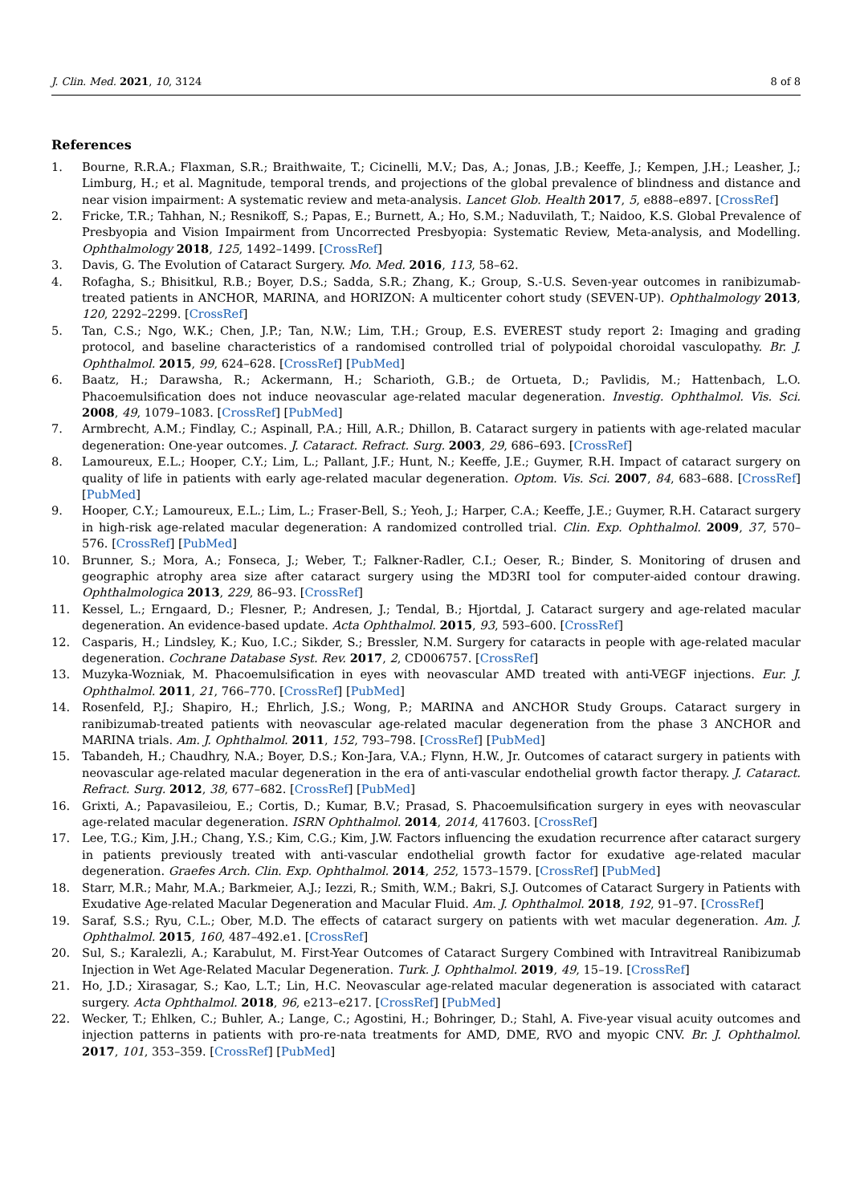J. Clin. Med. 2021, 10, 3124 8 of 8
References
1. Bourne, R.R.A.; Flaxman, S.R.; Braithwaite, T.; Cicinelli, M.V.; Das, A.; Jonas, J.B.; Keeffe, J.; Kempen, J.H.; Leasher, J.; Limburg, H.; et al. Magnitude, temporal trends, and projections of the global prevalence of blindness and distance and near vision impairment: A systematic review and meta-analysis. Lancet Glob. Health 2017, 5, e888–e897. [CrossRef]
2. Fricke, T.R.; Tahhan, N.; Resnikoff, S.; Papas, E.; Burnett, A.; Ho, S.M.; Naduvilath, T.; Naidoo, K.S. Global Prevalence of Presbyopia and Vision Impairment from Uncorrected Presbyopia: Systematic Review, Meta-analysis, and Modelling. Ophthalmology 2018, 125, 1492–1499. [CrossRef]
3. Davis, G. The Evolution of Cataract Surgery. Mo. Med. 2016, 113, 58–62.
4. Rofagha, S.; Bhisitkul, R.B.; Boyer, D.S.; Sadda, S.R.; Zhang, K.; Group, S.-U.S. Seven-year outcomes in ranibizumab-treated patients in ANCHOR, MARINA, and HORIZON: A multicenter cohort study (SEVEN-UP). Ophthalmology 2013, 120, 2292–2299. [CrossRef]
5. Tan, C.S.; Ngo, W.K.; Chen, J.P.; Tan, N.W.; Lim, T.H.; Group, E.S. EVEREST study report 2: Imaging and grading protocol, and baseline characteristics of a randomised controlled trial of polypoidal choroidal vasculopathy. Br. J. Ophthalmol. 2015, 99, 624–628. [CrossRef] [PubMed]
6. Baatz, H.; Darawsha, R.; Ackermann, H.; Scharioth, G.B.; de Ortueta, D.; Pavlidis, M.; Hattenbach, L.O. Phacoemulsification does not induce neovascular age-related macular degeneration. Investig. Ophthalmol. Vis. Sci. 2008, 49, 1079–1083. [CrossRef] [PubMed]
7. Armbrecht, A.M.; Findlay, C.; Aspinall, P.A.; Hill, A.R.; Dhillon, B. Cataract surgery in patients with age-related macular degeneration: One-year outcomes. J. Cataract. Refract. Surg. 2003, 29, 686–693. [CrossRef]
8. Lamoureux, E.L.; Hooper, C.Y.; Lim, L.; Pallant, J.F.; Hunt, N.; Keeffe, J.E.; Guymer, R.H. Impact of cataract surgery on quality of life in patients with early age-related macular degeneration. Optom. Vis. Sci. 2007, 84, 683–688. [CrossRef] [PubMed]
9. Hooper, C.Y.; Lamoureux, E.L.; Lim, L.; Fraser-Bell, S.; Yeoh, J.; Harper, C.A.; Keeffe, J.E.; Guymer, R.H. Cataract surgery in high-risk age-related macular degeneration: A randomized controlled trial. Clin. Exp. Ophthalmol. 2009, 37, 570–576. [CrossRef] [PubMed]
10. Brunner, S.; Mora, A.; Fonseca, J.; Weber, T.; Falkner-Radler, C.I.; Oeser, R.; Binder, S. Monitoring of drusen and geographic atrophy area size after cataract surgery using the MD3RI tool for computer-aided contour drawing. Ophthalmologica 2013, 229, 86–93. [CrossRef]
11. Kessel, L.; Erngaard, D.; Flesner, P.; Andresen, J.; Tendal, B.; Hjortdal, J. Cataract surgery and age-related macular degeneration. An evidence-based update. Acta Ophthalmol. 2015, 93, 593–600. [CrossRef]
12. Casparis, H.; Lindsley, K.; Kuo, I.C.; Sikder, S.; Bressler, N.M. Surgery for cataracts in people with age-related macular degeneration. Cochrane Database Syst. Rev. 2017, 2, CD006757. [CrossRef]
13. Muzyka-Wozniak, M. Phacoemulsification in eyes with neovascular AMD treated with anti-VEGF injections. Eur. J. Ophthalmol. 2011, 21, 766–770. [CrossRef] [PubMed]
14. Rosenfeld, P.J.; Shapiro, H.; Ehrlich, J.S.; Wong, P.; MARINA and ANCHOR Study Groups. Cataract surgery in ranibizumab-treated patients with neovascular age-related macular degeneration from the phase 3 ANCHOR and MARINA trials. Am. J. Ophthalmol. 2011, 152, 793–798. [CrossRef] [PubMed]
15. Tabandeh, H.; Chaudhry, N.A.; Boyer, D.S.; Kon-Jara, V.A.; Flynn, H.W., Jr. Outcomes of cataract surgery in patients with neovascular age-related macular degeneration in the era of anti-vascular endothelial growth factor therapy. J. Cataract. Refract. Surg. 2012, 38, 677–682. [CrossRef] [PubMed]
16. Grixti, A.; Papavasileiou, E.; Cortis, D.; Kumar, B.V.; Prasad, S. Phacoemulsification surgery in eyes with neovascular age-related macular degeneration. ISRN Ophthalmol. 2014, 2014, 417603. [CrossRef]
17. Lee, T.G.; Kim, J.H.; Chang, Y.S.; Kim, C.G.; Kim, J.W. Factors influencing the exudation recurrence after cataract surgery in patients previously treated with anti-vascular endothelial growth factor for exudative age-related macular degeneration. Graefes Arch. Clin. Exp. Ophthalmol. 2014, 252, 1573–1579. [CrossRef] [PubMed]
18. Starr, M.R.; Mahr, M.A.; Barkmeier, A.J.; Iezzi, R.; Smith, W.M.; Bakri, S.J. Outcomes of Cataract Surgery in Patients with Exudative Age-related Macular Degeneration and Macular Fluid. Am. J. Ophthalmol. 2018, 192, 91–97. [CrossRef]
19. Saraf, S.S.; Ryu, C.L.; Ober, M.D. The effects of cataract surgery on patients with wet macular degeneration. Am. J. Ophthalmol. 2015, 160, 487–492.e1. [CrossRef]
20. Sul, S.; Karalezli, A.; Karabulut, M. First-Year Outcomes of Cataract Surgery Combined with Intravitreal Ranibizumab Injection in Wet Age-Related Macular Degeneration. Turk. J. Ophthalmol. 2019, 49, 15–19. [CrossRef]
21. Ho, J.D.; Xirasagar, S.; Kao, L.T.; Lin, H.C. Neovascular age-related macular degeneration is associated with cataract surgery. Acta Ophthalmol. 2018, 96, e213–e217. [CrossRef] [PubMed]
22. Wecker, T.; Ehlken, C.; Buhler, A.; Lange, C.; Agostini, H.; Bohringer, D.; Stahl, A. Five-year visual acuity outcomes and injection patterns in patients with pro-re-nata treatments for AMD, DME, RVO and myopic CNV. Br. J. Ophthalmol. 2017, 101, 353–359. [CrossRef] [PubMed]